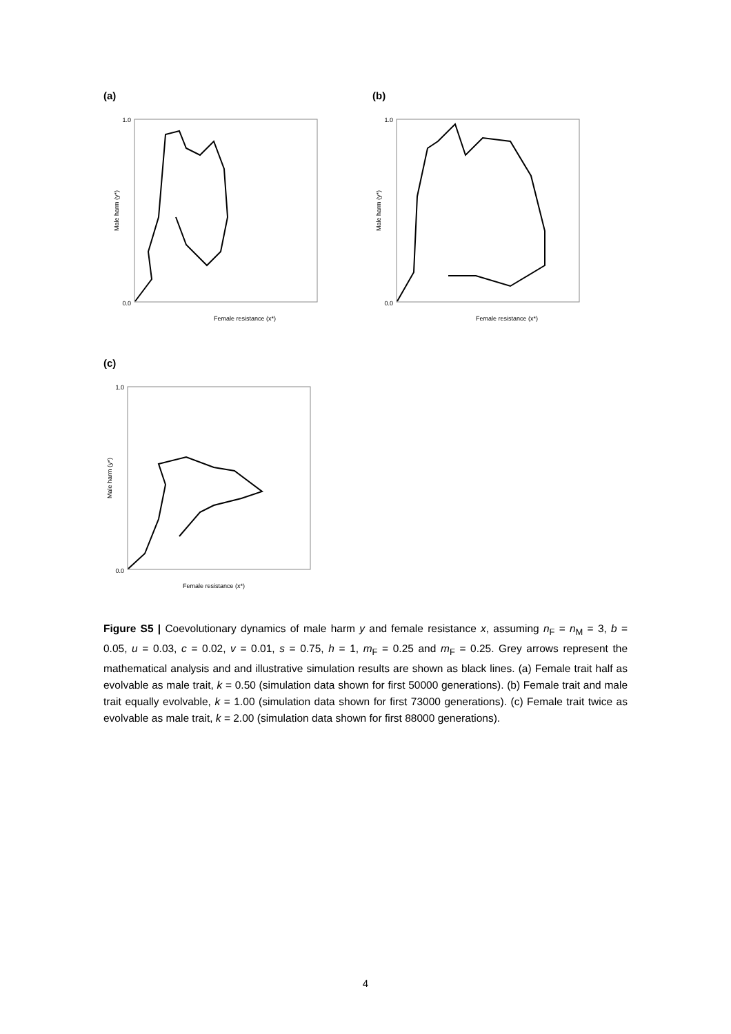(a) (b)
1.0
0.0
Female resistance (x*)
Male harm (y*)
1.0
0.0
Female resistance (x*)
Male harm (y*)
(c)
1.0
0.0
Female resistance (x*)
Male harm (y*)
Figure S5 | Coevolutionary dynamics of male harm y and female resistance x, assuming n<sub>F</sub> = n<sub>M</sub> = 3, b = 0.05, u = 0.03, c = 0.02, v = 0.01, s = 0.75, h = 1, m<sub>F</sub> = 0.25 and m<sub>F</sub> = 0.25. Grey arrows represent the mathematical analysis and and illustrative simulation results are shown as black lines. (a) Female trait half as evolvable as male trait, k = 0.50 (simulation data shown for first 50000 generations). (b) Female trait and male trait equally evolvable, k = 1.00 (simulation data shown for first 73000 generations). (c) Female trait twice as evolvable as male trait, k = 2.00 (simulation data shown for first 88000 generations).
4